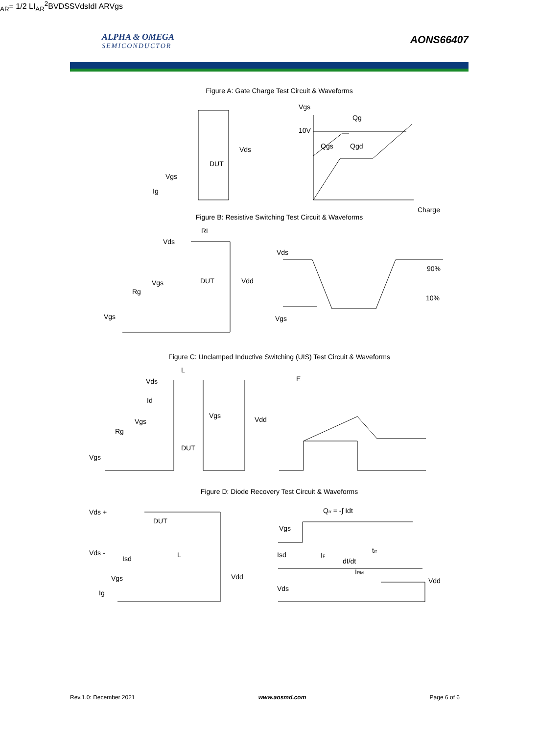ALPHA & OMEGA
SEMICONDUCTOR
AONS66407
Figure A: Gate Charge Test Circuit & Waveforms
Vgs
Qg
10V
Qgs
Qgd
Charge
Vds
DUT
Vgs
Ig
Figure B: Resistive Switching Test Circuit & Waveforms
RL
Vds
DUT
Vgs
Rg
Vgs
Vdd
Vds
90%
10%
Vgs
Figure C: Unclamped Inductive Switching (UIS) Test Circuit & Waveforms
L
Vds
Id
Vgs
Rg
Vgs
DUT
Vgs
Vdd
EAR= 1/2 LIAR2
BVDSS
Vds
Id
I AR
Vgs
Figure D: Diode Recovery Test Circuit & Waveforms
Vds +
DUT
Vds -
Isd
L
Vgs
Ig
Vdd
Qrr = -∫ Idt
Vgs
Isd
IF
dI/dt
trr
IRM
Vds
Vdd
Rev.1.0: December 2021 www.aosmd.com Page 6 of 6